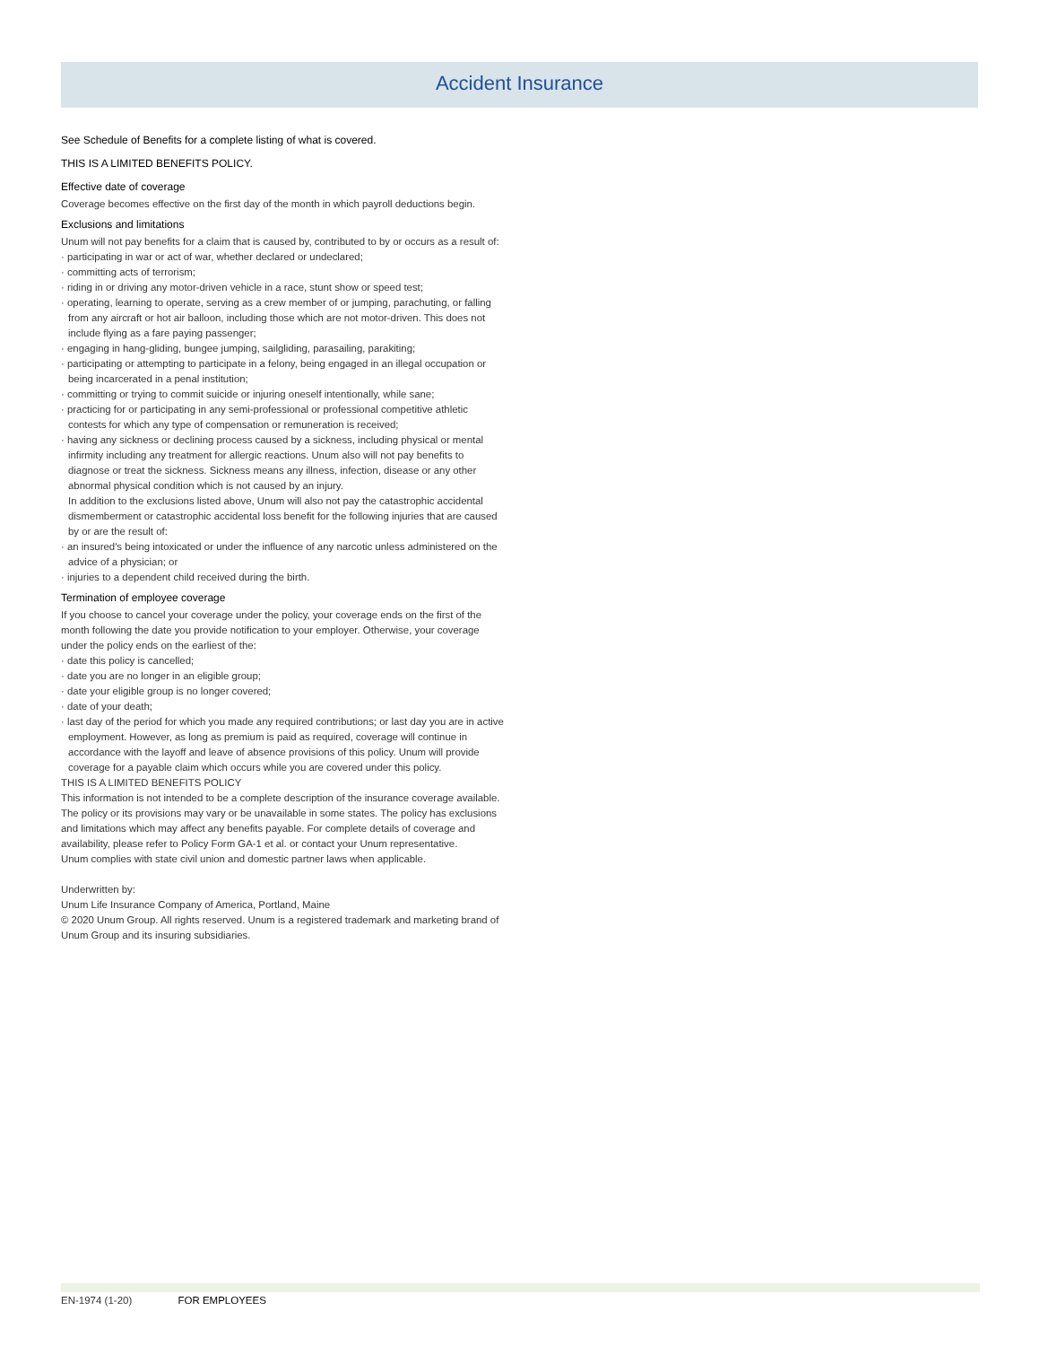Accident Insurance
See Schedule of Benefits for a complete listing of what is covered.
THIS IS A LIMITED BENEFITS POLICY.
Effective date of coverage
Coverage becomes effective on the first day of the month in which payroll deductions begin.
Exclusions and limitations
Unum will not pay benefits for a claim that is caused by, contributed to by or occurs as a result of:
· participating in war or act of war, whether declared or undeclared;
· committing acts of terrorism;
· riding in or driving any motor-driven vehicle in a race, stunt show or speed test;
· operating, learning to operate, serving as a crew member of or jumping, parachuting, or falling from any aircraft or hot air balloon, including those which are not motor-driven. This does not include flying as a fare paying passenger;
· engaging in hang-gliding, bungee jumping, sailgliding, parasailing, parakiting;
· participating or attempting to participate in a felony, being engaged in an illegal occupation or being incarcerated in a penal institution;
· committing or trying to commit suicide or injuring oneself intentionally, while sane;
· practicing for or participating in any semi-professional or professional competitive athletic contests for which any type of compensation or remuneration is received;
· having any sickness or declining process caused by a sickness, including physical or mental infirmity including any treatment for allergic reactions. Unum also will not pay benefits to diagnose or treat the sickness. Sickness means any illness, infection, disease or any other abnormal physical condition which is not caused by an injury.
In addition to the exclusions listed above, Unum will also not pay the catastrophic accidental dismemberment or catastrophic accidental loss benefit for the following injuries that are caused by or are the result of:
· an insured's being intoxicated or under the influence of any narcotic unless administered on the advice of a physician; or
· injuries to a dependent child received during the birth.
Termination of employee coverage
If you choose to cancel your coverage under the policy, your coverage ends on the first of the month following the date you provide notification to your employer. Otherwise, your coverage under the policy ends on the earliest of the:
· date this policy is cancelled;
· date you are no longer in an eligible group;
· date your eligible group is no longer covered;
· date of your death;
· last day of the period for which you made any required contributions; or last day you are in active employment. However, as long as premium is paid as required, coverage will continue in accordance with the layoff and leave of absence provisions of this policy. Unum will provide coverage for a payable claim which occurs while you are covered under this policy.
THIS IS A LIMITED BENEFITS POLICY
This information is not intended to be a complete description of the insurance coverage available. The policy or its provisions may vary or be unavailable in some states. The policy has exclusions and limitations which may affect any benefits payable. For complete details of coverage and availability, please refer to Policy Form GA-1 et al. or contact your Unum representative.
Unum complies with state civil union and domestic partner laws when applicable.
Underwritten by:
Unum Life Insurance Company of America, Portland, Maine
© 2020 Unum Group. All rights reserved. Unum is a registered trademark and marketing brand of Unum Group and its insuring subsidiaries.
EN-1974 (1-20) FOR EMPLOYEES